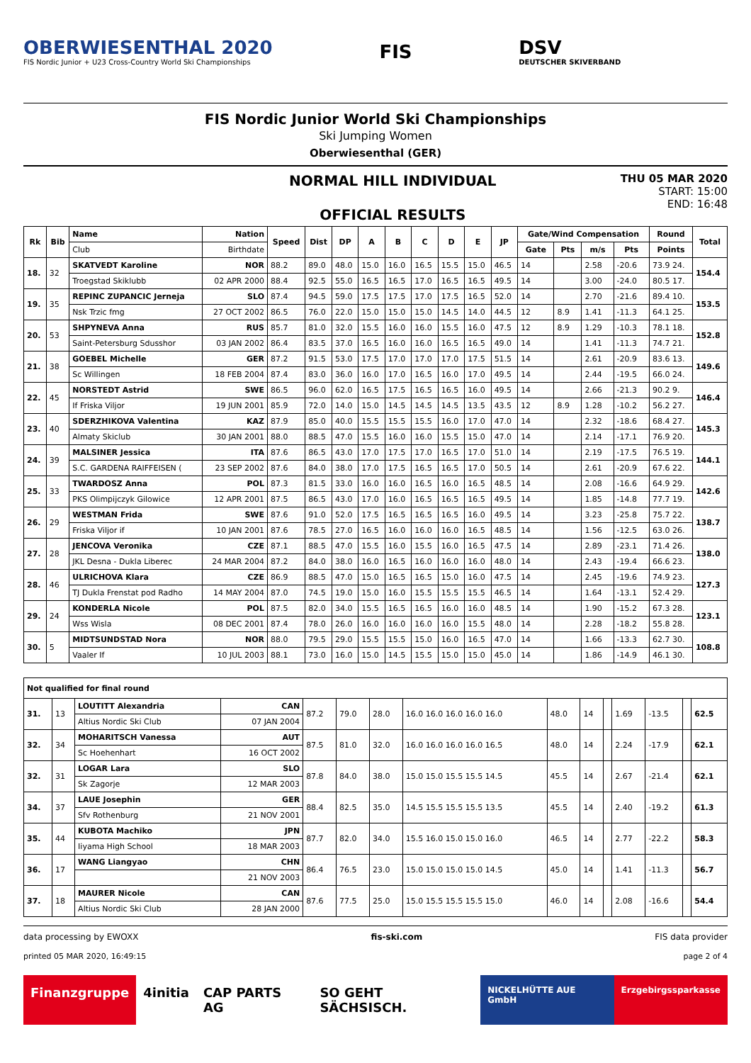OBERWIESENTHAL 2020
FIS Nordic Junior + U23 Cross-Country World Ski Championships
FIS
DSV
DEUTSCHER SKIVERBAND
FIS Nordic Junior World Ski Championships
Ski Jumping Women
Oberwiesenthal (GER)
NORMAL HILL INDIVIDUAL
OFFICIAL RESULTS
THU 05 MAR 2020
START: 15:00
END: 16:48
| Rk | Bib | Name | Nation | Speed | Dist | DP | A | B | C | D | E | JP | Gate/Wind Compensation | | | | Round | Total |
| --- | --- | --- | --- | --- | --- | --- | --- | --- | --- | --- | --- | --- | --- | --- | --- | --- | --- | --- |
| | | Club | Birthdate | | | | | | | | | | Gate | Pts | m/s | Pts | Points | |
| 18. | 32 | SKATVEDT Karoline | NOR | 88.2 | 89.0 | 48.0 | 15.0 | 16.0 | 16.5 | 15.5 | 15.0 | 46.5 | 14 | | 2.58 | -20.6 | 73.9 24. | 154.4 |
| | | Troegstad Skiklubb | 02 APR 2000 | 88.4 | 92.5 | 55.0 | 16.5 | 16.5 | 17.0 | 16.5 | 16.5 | 49.5 | 14 | | 3.00 | -24.0 | 80.5 17. | |
| 19. | 35 | REPINC ZUPANCIC Jerneja | SLO | 87.4 | 94.5 | 59.0 | 17.5 | 17.5 | 17.0 | 17.5 | 16.5 | 52.0 | 14 | | 2.70 | -21.6 | 89.4 10. | 153.5 |
| | | Nsk Trzic fmg | 27 OCT 2002 | 86.5 | 76.0 | 22.0 | 15.0 | 15.0 | 15.0 | 14.5 | 14.0 | 44.5 | 12 | 8.9 | 1.41 | -11.3 | 64.1 25. | |
| 20. | 53 | SHPYNEVA Anna | RUS | 85.7 | 81.0 | 32.0 | 15.5 | 16.0 | 16.0 | 15.5 | 16.0 | 47.5 | 12 | 8.9 | 1.29 | -10.3 | 78.1 18. | 152.8 |
| | | Saint-Petersburg Sdusshor | 03 JAN 2002 | 86.4 | 83.5 | 37.0 | 16.5 | 16.0 | 16.0 | 16.5 | 16.5 | 49.0 | 14 | | 1.41 | -11.3 | 74.7 21. | |
| 21. | 38 | GOEBEL Michelle | GER | 87.2 | 91.5 | 53.0 | 17.5 | 17.0 | 17.0 | 17.0 | 17.5 | 51.5 | 14 | | 2.61 | -20.9 | 83.6 13. | 149.6 |
| | | Sc Willingen | 18 FEB 2004 | 87.4 | 83.0 | 36.0 | 16.0 | 17.0 | 16.5 | 16.0 | 17.0 | 49.5 | 14 | | 2.44 | -19.5 | 66.0 24. | |
| 22. | 45 | NORSTEDT Astrid | SWE | 86.5 | 96.0 | 62.0 | 16.5 | 17.5 | 16.5 | 16.5 | 16.0 | 49.5 | 14 | | 2.66 | -21.3 | 90.2 9. | 146.4 |
| | | If Friska Viljor | 19 JUN 2001 | 85.9 | 72.0 | 14.0 | 15.0 | 14.5 | 14.5 | 14.5 | 13.5 | 43.5 | 12 | 8.9 | 1.28 | -10.2 | 56.2 27. | |
| 23. | 40 | SDERZHIKOVA Valentina | KAZ | 87.9 | 85.0 | 40.0 | 15.5 | 15.5 | 15.5 | 16.0 | 17.0 | 47.0 | 14 | | 2.32 | -18.6 | 68.4 27. | 145.3 |
| | | Almaty Skiclub | 30 JAN 2001 | 88.0 | 88.5 | 47.0 | 15.5 | 16.0 | 16.0 | 15.5 | 15.0 | 47.0 | 14 | | 2.14 | -17.1 | 76.9 20. | |
| 24. | 39 | MALSINER Jessica | ITA | 87.6 | 86.5 | 43.0 | 17.0 | 17.5 | 17.0 | 16.5 | 17.0 | 51.0 | 14 | | 2.19 | -17.5 | 76.5 19. | 144.1 |
| | | S.C. GARDENA RAIFFEISEN ( | 23 SEP 2002 | 87.6 | 84.0 | 38.0 | 17.0 | 17.5 | 16.5 | 16.5 | 17.0 | 50.5 | 14 | | 2.61 | -20.9 | 67.6 22. | |
| 25. | 33 | TWARDOSZ Anna | POL | 87.3 | 81.5 | 33.0 | 16.0 | 16.0 | 16.5 | 16.0 | 16.5 | 48.5 | 14 | | 2.08 | -16.6 | 64.9 29. | 142.6 |
| | | PKS Olimpijczyk Gilowice | 12 APR 2001 | 87.5 | 86.5 | 43.0 | 17.0 | 16.0 | 16.5 | 16.5 | 16.5 | 49.5 | 14 | | 1.85 | -14.8 | 77.7 19. | |
| 26. | 29 | WESTMAN Frida | SWE | 87.6 | 91.0 | 52.0 | 17.5 | 16.5 | 16.5 | 16.5 | 16.0 | 49.5 | 14 | | 3.23 | -25.8 | 75.7 22. | 138.7 |
| | | Friska Viljor if | 10 JAN 2001 | 87.6 | 78.5 | 27.0 | 16.5 | 16.0 | 16.0 | 16.0 | 16.5 | 48.5 | 14 | | 1.56 | -12.5 | 63.0 26. | |
| 27. | 28 | JENCOVA Veronika | CZE | 87.1 | 88.5 | 47.0 | 15.5 | 16.0 | 15.5 | 16.0 | 16.5 | 47.5 | 14 | | 2.89 | -23.1 | 71.4 26. | 138.0 |
| | | JKL Desna - Dukla Liberec | 24 MAR 2004 | 87.2 | 84.0 | 38.0 | 16.0 | 16.5 | 16.0 | 16.0 | 16.0 | 48.0 | 14 | | 2.43 | -19.4 | 66.6 23. | |
| 28. | 46 | ULRICHOVA Klara | CZE | 86.9 | 88.5 | 47.0 | 15.0 | 16.5 | 16.5 | 15.0 | 16.0 | 47.5 | 14 | | 2.45 | -19.6 | 74.9 23. | 127.3 |
| | | TJ Dukla Frenstat pod Radho | 14 MAY 2004 | 87.0 | 74.5 | 19.0 | 15.0 | 16.0 | 15.5 | 15.5 | 15.5 | 46.5 | 14 | | 1.64 | -13.1 | 52.4 29. | |
| 29. | 24 | KONDERLA Nicole | POL | 87.5 | 82.0 | 34.0 | 15.5 | 16.5 | 16.5 | 16.0 | 16.0 | 48.5 | 14 | | 1.90 | -15.2 | 67.3 28. | 123.1 |
| | | Wss Wisla | 08 DEC 2001 | 87.4 | 78.0 | 26.0 | 16.0 | 16.0 | 16.0 | 16.0 | 15.5 | 48.0 | 14 | | 2.28 | -18.2 | 55.8 28. | |
| 30. | 5 | MIDTSUNDSTAD Nora | NOR | 88.0 | 79.5 | 29.0 | 15.5 | 15.5 | 15.0 | 16.0 | 16.5 | 47.0 | 14 | | 1.66 | -13.3 | 62.7 30. | 108.8 |
| | | Vaaler If | 10 JUL 2003 | 88.1 | 73.0 | 16.0 | 15.0 | 14.5 | 15.5 | 15.0 | 15.0 | 45.0 | 14 | | 1.86 | -14.9 | 46.1 30. | |
| Not qualified for final round | | | | | | | | | | | | | | |
| --- | --- | --- | --- | --- | --- | --- | --- | --- | --- | --- | --- | --- | --- | --- |
| 31. | 13 | LOUTITT Alexandria | CAN | 87.2 | 79.0 | 28.0 | 16.0 16.0 16.0 16.0 16.0 | 48.0 | 14 | | 1.69 | -13.5 | | 62.5 |
| | | Altius Nordic Ski Club | 07 JAN 2004 | | | | | | | | | | | |
| 32. | 34 | MOHARITSCH Vanessa | AUT | 87.5 | 81.0 | 32.0 | 16.0 16.0 16.0 16.0 16.5 | 48.0 | 14 | | 2.24 | -17.9 | | 62.1 |
| | | Sc Hoehenhart | 16 OCT 2002 | | | | | | | | | | | |
| 32. | 31 | LOGAR Lara | SLO | 87.8 | 84.0 | 38.0 | 15.0 15.0 15.5 15.5 14.5 | 45.5 | 14 | | 2.67 | -21.4 | | 62.1 |
| | | Sk Zagorje | 12 MAR 2003 | | | | | | | | | | | |
| 34. | 37 | LAUE Josephin | GER | 88.4 | 82.5 | 35.0 | 14.5 15.5 15.5 15.5 13.5 | 45.5 | 14 | | 2.40 | -19.2 | | 61.3 |
| | | Sfv Rothenburg | 21 NOV 2001 | | | | | | | | | | | |
| 35. | 44 | KUBOTA Machiko | JPN | 87.7 | 82.0 | 34.0 | 15.5 16.0 15.0 15.0 16.0 | 46.5 | 14 | | 2.77 | -22.2 | | 58.3 |
| | | Iiyama High School | 18 MAR 2003 | | | | | | | | | | | |
| 36. | 17 | WANG Liangyao | CHN | 86.4 | 76.5 | 23.0 | 15.0 15.0 15.0 15.0 14.5 | 45.0 | 14 | | 1.41 | -11.3 | | 56.7 |
| | | | 21 NOV 2003 | | | | | | | | | | | |
| 37. | 18 | MAURER Nicole | CAN | 87.6 | 77.5 | 25.0 | 15.0 15.5 15.5 15.5 15.0 | 46.0 | 14 | | 2.08 | -16.6 | | 54.4 |
| | | Altius Nordic Ski Club | 28 JAN 2000 | | | | | | | | | | | |
data processing by EWOXX fis-ski.com FIS data provider
printed 05 MAR 2020, 16:49:15 page 2 of 4
Finanzgruppe 4initia CAP PARTS AG SO GEHT SÄCHSISCH.
NICKELHÜTTE AUE GmbH Erzgebirgssparkasse